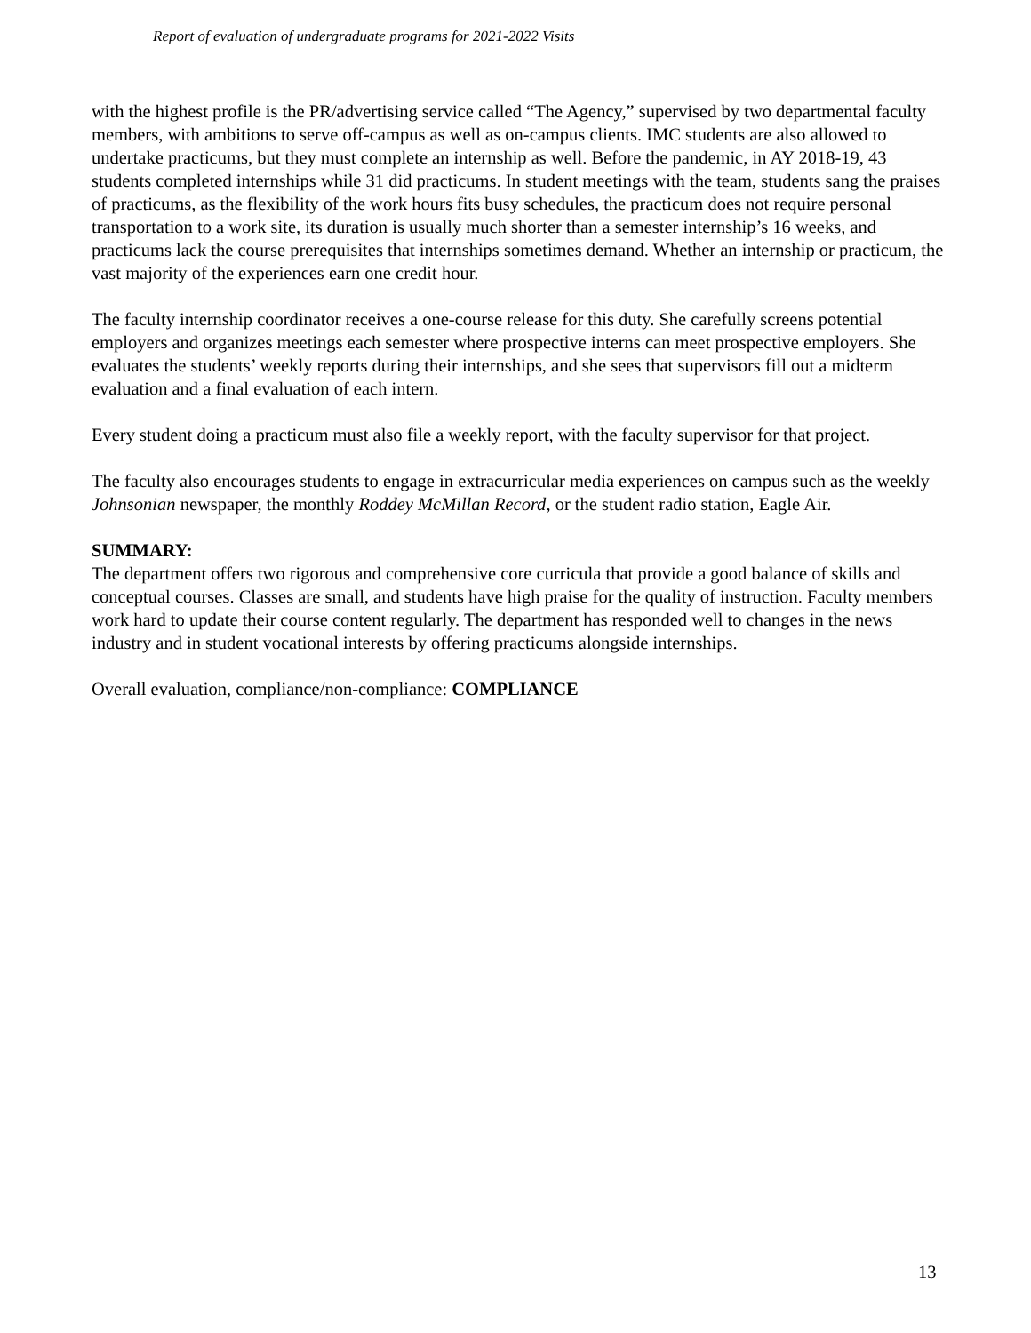Report of evaluation of undergraduate programs for 2021-2022 Visits
with the highest profile is the PR/advertising service called “The Agency,” supervised by two departmental faculty members, with ambitions to serve off-campus as well as on-campus clients. IMC students are also allowed to undertake practicums, but they must complete an internship as well. Before the pandemic, in AY 2018-19, 43 students completed internships while 31 did practicums. In student meetings with the team, students sang the praises of practicums, as the flexibility of the work hours fits busy schedules, the practicum does not require personal transportation to a work site, its duration is usually much shorter than a semester internship’s 16 weeks, and practicums lack the course prerequisites that internships sometimes demand. Whether an internship or practicum, the vast majority of the experiences earn one credit hour.
The faculty internship coordinator receives a one-course release for this duty. She carefully screens potential employers and organizes meetings each semester where prospective interns can meet prospective employers. She evaluates the students’ weekly reports during their internships, and she sees that supervisors fill out a midterm evaluation and a final evaluation of each intern.
Every student doing a practicum must also file a weekly report, with the faculty supervisor for that project.
The faculty also encourages students to engage in extracurricular media experiences on campus such as the weekly Johnsonian newspaper, the monthly Roddey McMillan Record, or the student radio station, Eagle Air.
SUMMARY:
The department offers two rigorous and comprehensive core curricula that provide a good balance of skills and conceptual courses. Classes are small, and students have high praise for the quality of instruction. Faculty members work hard to update their course content regularly. The department has responded well to changes in the news industry and in student vocational interests by offering practicums alongside internships.
Overall evaluation, compliance/non-compliance: COMPLIANCE
13